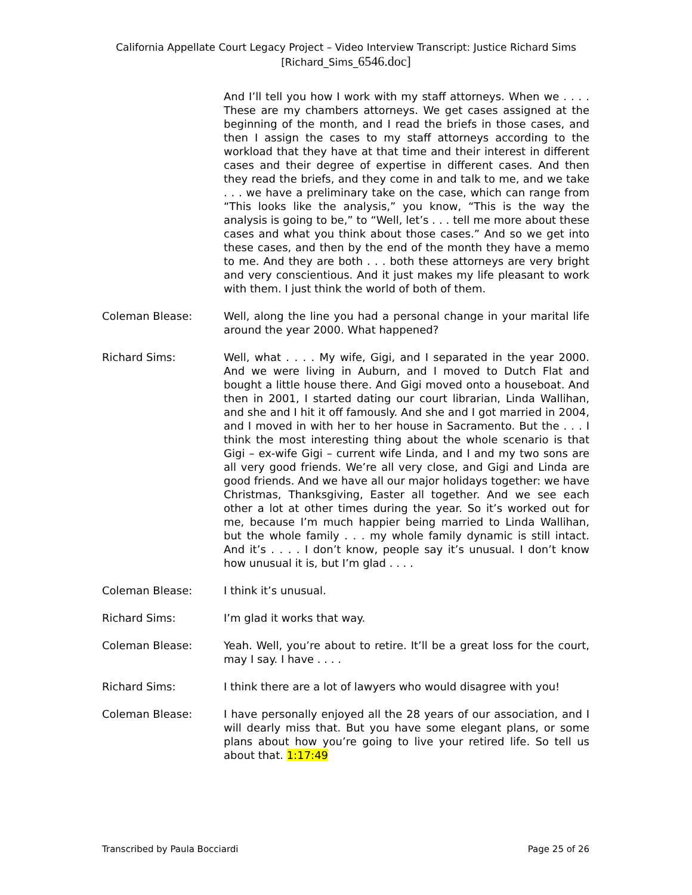California Appellate Court Legacy Project – Video Interview Transcript: Justice Richard Sims
[Richard_Sims_6546.doc]
And I’ll tell you how I work with my staff attorneys. When we . . . . These are my chambers attorneys. We get cases assigned at the beginning of the month, and I read the briefs in those cases, and then I assign the cases to my staff attorneys according to the workload that they have at that time and their interest in different cases and their degree of expertise in different cases. And then they read the briefs, and they come in and talk to me, and we take . . . we have a preliminary take on the case, which can range from “This looks like the analysis,” you know, “This is the way the analysis is going to be,” to “Well, let’s . . . tell me more about these cases and what you think about those cases.” And so we get into these cases, and then by the end of the month they have a memo to me. And they are both . . . both these attorneys are very bright and very conscientious. And it just makes my life pleasant to work with them. I just think the world of both of them.
Coleman Blease: Well, along the line you had a personal change in your marital life around the year 2000. What happened?
Richard Sims: Well, what . . . . My wife, Gigi, and I separated in the year 2000. And we were living in Auburn, and I moved to Dutch Flat and bought a little house there. And Gigi moved onto a houseboat. And then in 2001, I started dating our court librarian, Linda Wallihan, and she and I hit it off famously. And she and I got married in 2004, and I moved in with her to her house in Sacramento. But the . . . I think the most interesting thing about the whole scenario is that Gigi – ex-wife Gigi – current wife Linda, and I and my two sons are all very good friends. We’re all very close, and Gigi and Linda are good friends. And we have all our major holidays together: we have Christmas, Thanksgiving, Easter all together. And we see each other a lot at other times during the year. So it’s worked out for me, because I’m much happier being married to Linda Wallihan, but the whole family . . . my whole family dynamic is still intact. And it’s . . . . I don’t know, people say it’s unusual. I don’t know how unusual it is, but I’m glad . . . .
Coleman Blease: I think it’s unusual.
Richard Sims: I’m glad it works that way.
Coleman Blease: Yeah. Well, you’re about to retire. It’ll be a great loss for the court, may I say. I have . . . .
Richard Sims: I think there are a lot of lawyers who would disagree with you!
Coleman Blease: I have personally enjoyed all the 28 years of our association, and I will dearly miss that. But you have some elegant plans, or some plans about how you’re going to live your retired life. So tell us about that. 1:17:49
Transcribed by Paula Bocciardi Page 25 of 26